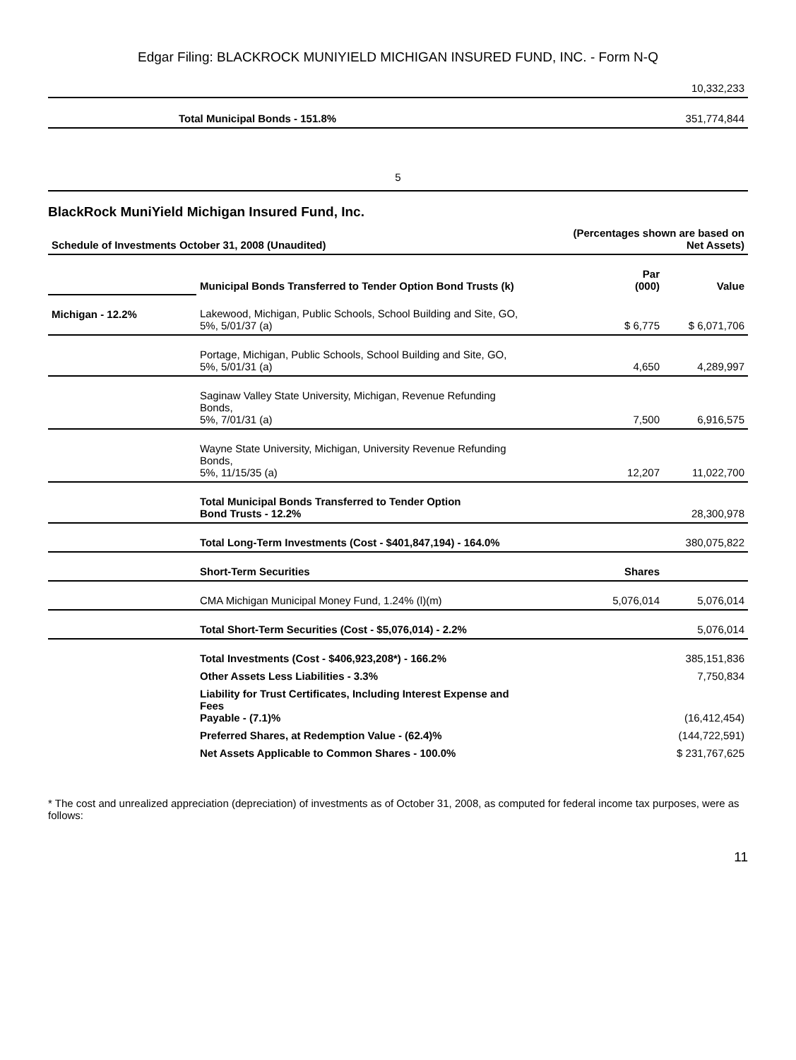Edgar Filing: BLACKROCK MUNIYIELD MICHIGAN INSURED FUND, INC. - Form N-Q
| | | | | 10,332,233 |
| | Total Municipal Bonds - 151.8% | | | 351,774,844 |
5
BlackRock MuniYield Michigan Insured Fund, Inc.
| Schedule of Investments October 31, 2008 (Unaudited) | (Percentages shown are based on Net Assets) |
| | Municipal Bonds Transferred to Tender Option Bond Trusts (k) | Par (000) | Value |
| Michigan - 12.2% | Lakewood, Michigan, Public Schools, School Building and Site, GO, 5%, 5/01/37 (a) | $ 6,775 | $ 6,071,706 |
| | Portage, Michigan, Public Schools, School Building and Site, GO, 5%, 5/01/31 (a) | 4,650 | 4,289,997 |
| | Saginaw Valley State University, Michigan, Revenue Refunding Bonds, 5%, 7/01/31 (a) | 7,500 | 6,916,575 |
| | Wayne State University, Michigan, University Revenue Refunding Bonds, 5%, 11/15/35 (a) | 12,207 | 11,022,700 |
| | Total Municipal Bonds Transferred to Tender Option Bond Trusts - 12.2% | | 28,300,978 |
| | Total Long-Term Investments (Cost - $401,847,194) - 164.0% | | 380,075,822 |
| | Short-Term Securities | Shares | |
| | CMA Michigan Municipal Money Fund, 1.24% (l)(m) | 5,076,014 | 5,076,014 |
| | Total Short-Term Securities (Cost - $5,076,014) - 2.2% | | 5,076,014 |
| | Total Investments (Cost - $406,923,208*) - 166.2% | | 385,151,836 |
| | Other Assets Less Liabilities - 3.3% | | 7,750,834 |
| | Liability for Trust Certificates, Including Interest Expense and Fees Payable - (7.1)% | | (16,412,454) |
| | Preferred Shares, at Redemption Value - (62.4)% | | (144,722,591) |
| | Net Assets Applicable to Common Shares - 100.0% | | $ 231,767,625 |
* The cost and unrealized appreciation (depreciation) of investments as of October 31, 2008, as computed for federal income tax purposes, were as follows:
11